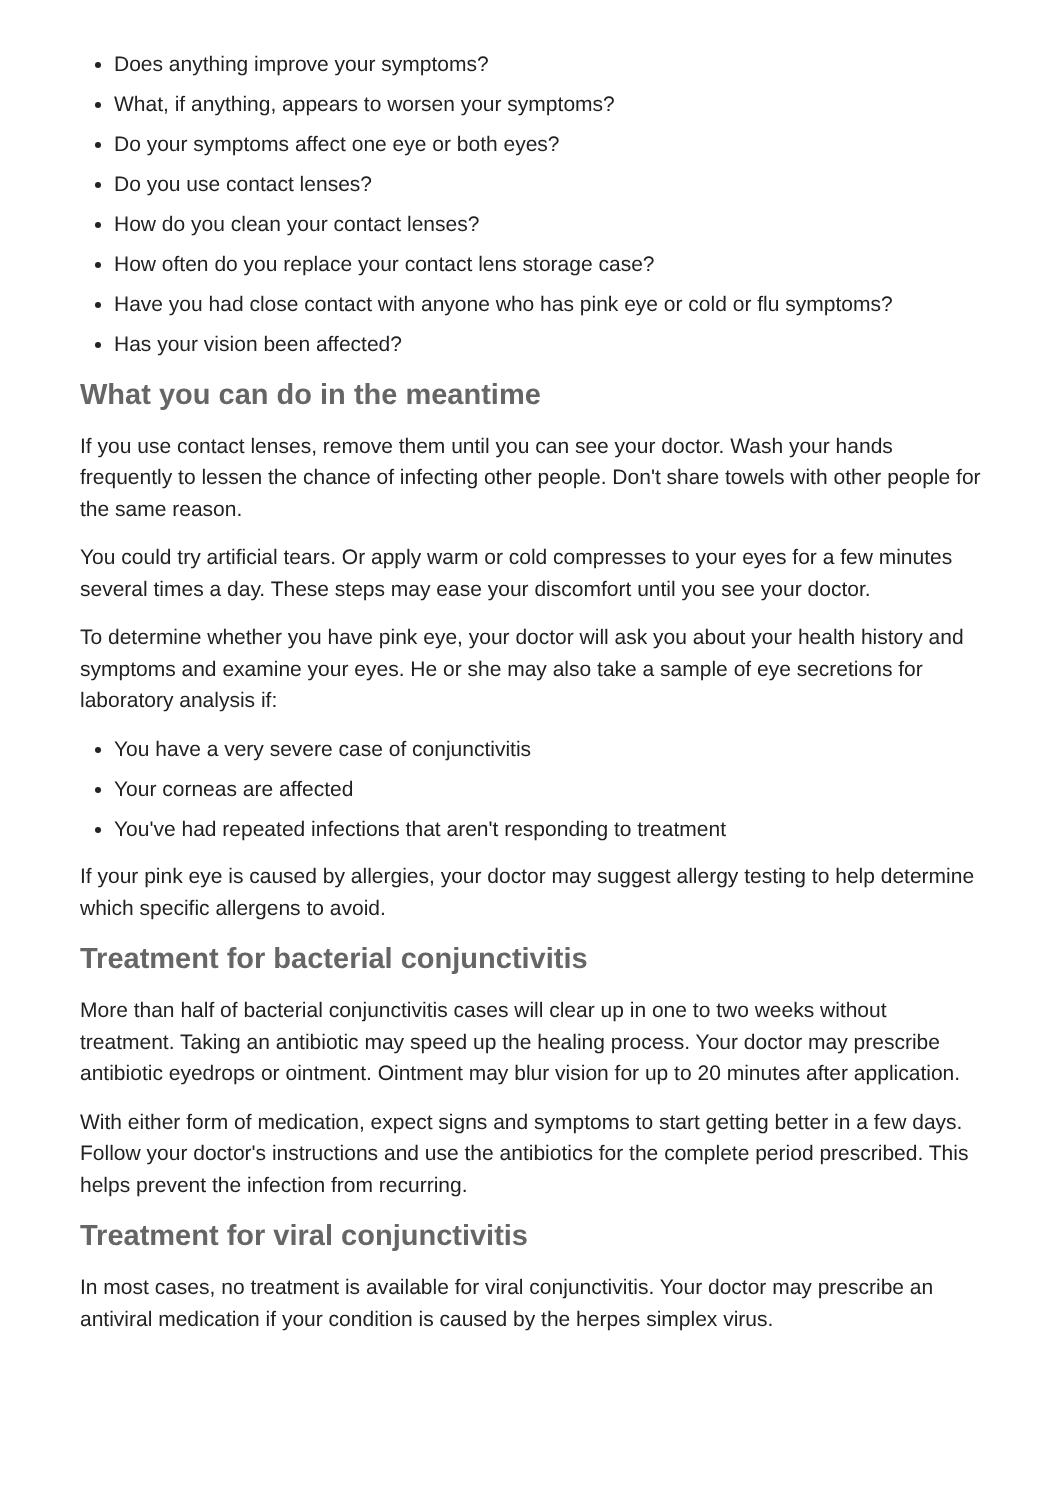Does anything improve your symptoms?
What, if anything, appears to worsen your symptoms?
Do your symptoms affect one eye or both eyes?
Do you use contact lenses?
How do you clean your contact lenses?
How often do you replace your contact lens storage case?
Have you had close contact with anyone who has pink eye or cold or flu symptoms?
Has your vision been affected?
What you can do in the meantime
If you use contact lenses, remove them until you can see your doctor. Wash your hands frequently to lessen the chance of infecting other people. Don't share towels with other people for the same reason.
You could try artificial tears. Or apply warm or cold compresses to your eyes for a few minutes several times a day. These steps may ease your discomfort until you see your doctor.
To determine whether you have pink eye, your doctor will ask you about your health history and symptoms and examine your eyes. He or she may also take a sample of eye secretions for laboratory analysis if:
You have a very severe case of conjunctivitis
Your corneas are affected
You've had repeated infections that aren't responding to treatment
If your pink eye is caused by allergies, your doctor may suggest allergy testing to help determine which specific allergens to avoid.
Treatment for bacterial conjunctivitis
More than half of bacterial conjunctivitis cases will clear up in one to two weeks without treatment. Taking an antibiotic may speed up the healing process. Your doctor may prescribe antibiotic eyedrops or ointment. Ointment may blur vision for up to 20 minutes after application.
With either form of medication, expect signs and symptoms to start getting better in a few days. Follow your doctor's instructions and use the antibiotics for the complete period prescribed. This helps prevent the infection from recurring.
Treatment for viral conjunctivitis
In most cases, no treatment is available for viral conjunctivitis. Your doctor may prescribe an antiviral medication if your condition is caused by the herpes simplex virus.